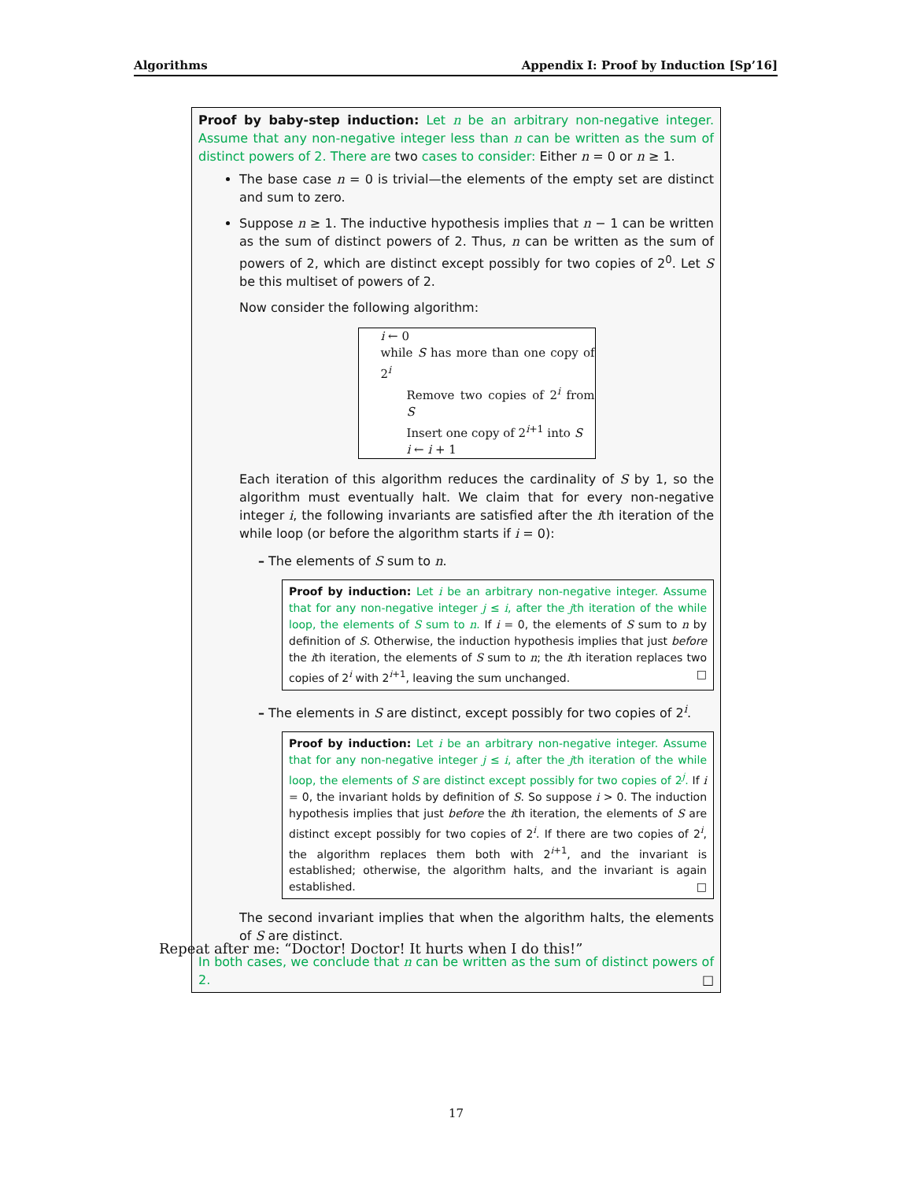Algorithms Appendix I: Proof by Induction [Sp’16]
Proof by baby-step induction: Let n be an arbitrary non-negative integer. Assume that any non-negative integer less than n can be written as the sum of distinct powers of 2. There are two cases to consider: Either n = 0 or n ≥ 1.
The base case n = 0 is trivial—the elements of the empty set are distinct and sum to zero.
Suppose n ≥ 1. The inductive hypothesis implies that n − 1 can be written as the sum of distinct powers of 2. Thus, n can be written as the sum of powers of 2, which are distinct except possibly for two copies of 2<sup>0</sup>. Let S be this multiset of powers of 2.
Now consider the following algorithm:
i ← 0
while S has more than one copy of 2<sup>i</sup>
Remove two copies of 2<sup>i</sup> from S
Insert one copy of 2<sup>i+1</sup> into S
i ← i + 1
Each iteration of this algorithm reduces the cardinality of S by 1, so the algorithm must eventually halt. We claim that for every non-negative integer i, the following invariants are satisfied after the ith iteration of the while loop (or before the algorithm starts if i = 0):
– The elements of S sum to n.
Proof by induction: Let i be an arbitrary non-negative integer. Assume that for any non-negative integer j ≤ i, after the jth iteration of the while loop, the elements of S sum to n. If i = 0, the elements of S sum to n by definition of S. Otherwise, the induction hypothesis implies that just before the ith iteration, the elements of S sum to n; the ith iteration replaces two copies of 2<sup>i</sup> with 2<sup>i+1</sup>, leaving the sum unchanged. □
– The elements in S are distinct, except possibly for two copies of 2<sup>i</sup>.
Proof by induction: Let i be an arbitrary non-negative integer. Assume that for any non-negative integer j ≤ i, after the jth iteration of the while loop, the elements of S are distinct except possibly for two copies of 2<sup>j</sup>. If i = 0, the invariant holds by definition of S. So suppose i > 0. The induction hypothesis implies that just before the ith iteration, the elements of S are distinct except possibly for two copies of 2<sup>i</sup>. If there are two copies of 2<sup>i</sup>, the algorithm replaces them both with 2<sup>i+1</sup>, and the invariant is established; otherwise, the algorithm halts, and the invariant is again established. □
The second invariant implies that when the algorithm halts, the elements of S are distinct.
In both cases, we conclude that n can be written as the sum of distinct powers of 2. □
Repeat after me: “Doctor! Doctor! It hurts when I do this!”
17